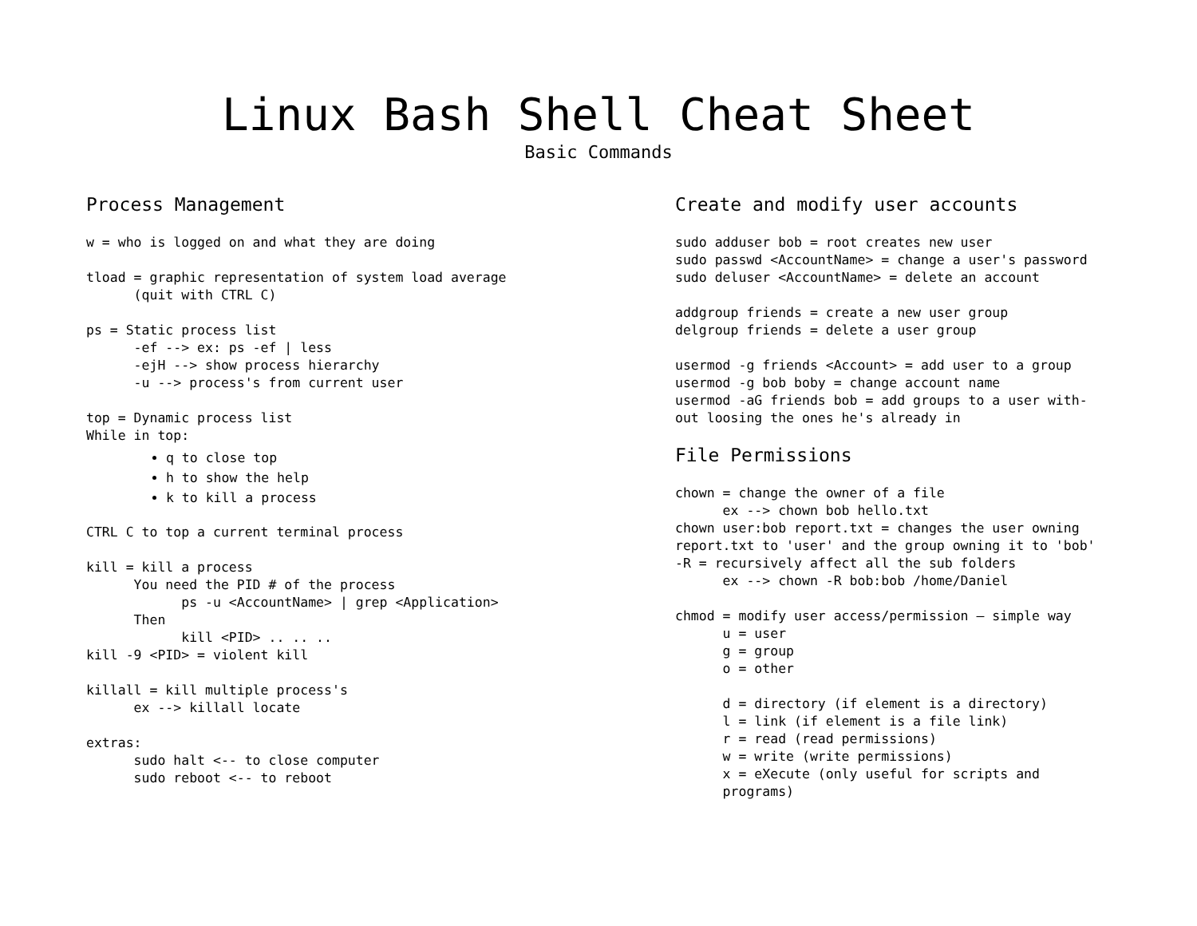Linux Bash Shell Cheat Sheet
Basic Commands
Process Management
w = who is logged on and what they are doing
tload = graphic representation of system load average (quit with CTRL C)
ps = Static process list -ef --> ex: ps -ef | less -ejH --> show process hierarchy -u --> process's from current user
top = Dynamic process list While in top:
q to close top
h to show the help
k to kill a process
CTRL C to top a current terminal process
kill = kill a process You need the PID # of the process ps -u <AccountName> | grep <Application> Then kill <PID> .. .. .. kill -9 <PID> = violent kill
killall = kill multiple process's ex --> killall locate
extras: sudo halt <-- to close computer sudo reboot <-- to reboot
Create and modify user accounts
sudo adduser bob = root creates new user sudo passwd <AccountName> = change a user's password sudo deluser <AccountName> = delete an account
addgroup friends = create a new user group delgroup friends = delete a user group
usermod -g friends <Account> = add user to a group usermod -g bob boby = change account name usermod -aG friends bob = add groups to a user with- out loosing the ones he's already in
File Permissions
chown = change the owner of a file ex --> chown bob hello.txt chown user:bob report.txt = changes the user owning report.txt to 'user' and the group owning it to 'bob' -R = recursively affect all the sub folders ex --> chown -R bob:bob /home/Daniel
chmod = modify user access/permission – simple way u = user g = group o = other d = directory (if element is a directory) l = link (if element is a file link) r = read (read permissions) w = write (write permissions) x = eXecute (only useful for scripts and programs)